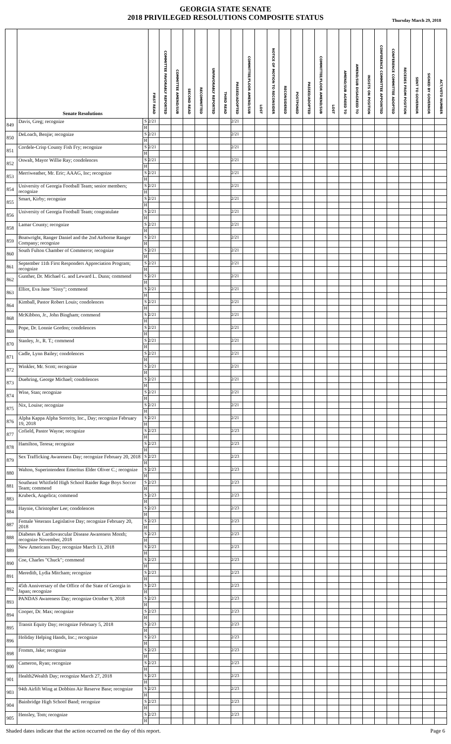GEORGIA STATE SENATE
2018 PRIVILEGED RESOLUTIONS COMPOSITE STATUS
Thursday March 29, 2018
| | Senate Resolutions | | FIRST READ | COMMITTEE FAVORABLY REPORTED | COMMITTEE AMEND/SUB | SECOND READ | RECOMMITTED | UNFAVORABLY REPORTED | THIRD READ | PASSED/ADOPTED | COMMITTEE/FLOOR AMEND/SUB | LOST | NOTICE OF MOTION TO RECONSIDER | RECONSIDERED | POSTPONED | PASSED/ADOPTED | COMMITTEE/FLOOR AMEND/SUB | LOST | AMEND/SUB AGREED TO | AMEND/SUB DISAGREED TO | INSISTS ON POSITION | CONFERENCE COMMITTEE APPOINTED | CONFERENCE COMMITTEE ADOPTED | RECEDES FROM POSITION | SENT TO GOVERNOR | SIGNED BY GOVERNOR | ACT/VETO NUMBER |
| --- | --- | --- | --- | --- | --- | --- | --- | --- | --- | --- | --- | --- | --- | --- | --- | --- | --- | --- | --- | --- | --- | --- | --- | --- | --- | --- | --- |
| 849 | Davis, Greg; recognize | S | 2/21 | | | | | | | 2/21 | | | | | | | | | | | | | | | | | |
| | | H | | | | | | | | | | | | | | | | | | | | | | | | | |
| 850 | DeLoach, Benjie; recognize | S | 2/21 | | | | | | | 2/21 | | | | | | | | | | | | | | | | | |
| | | H | | | | | | | | | | | | | | | | | | | | | | | | | |
| 851 | Cordele-Crisp County Fish Fry; recognize | S | 2/21 | | | | | | | 2/21 | | | | | | | | | | | | | | | | | |
| | | H | | | | | | | | | | | | | | | | | | | | | | | | | |
| 852 | Oswalt, Mayor Willie Ray; condolences | S | 2/21 | | | | | | | 2/21 | | | | | | | | | | | | | | | | | |
| | | H | | | | | | | | | | | | | | | | | | | | | | | | | |
| 853 | Merriweather, Mr. Eric; AAAG, Inc; recognize | S | 2/21 | | | | | | | 2/21 | | | | | | | | | | | | | | | | | |
| | | H | | | | | | | | | | | | | | | | | | | | | | | | | |
| 854 | University of Georgia Football Team; senior members; recognize | S | 2/21 | | | | | | | 2/21 | | | | | | | | | | | | | | | | | |
| | | H | | | | | | | | | | | | | | | | | | | | | | | | | |
| 855 | Smart, Kirby; recognize | S | 2/21 | | | | | | | 2/21 | | | | | | | | | | | | | | | | | |
| | | H | | | | | | | | | | | | | | | | | | | | | | | | | |
| 856 | University of Georgia Football Team; congratulate | S | 2/21 | | | | | | | 2/21 | | | | | | | | | | | | | | | | | |
| | | H | | | | | | | | | | | | | | | | | | | | | | | | | |
| 858 | Lamar County; recognize | S | 2/21 | | | | | | | 2/21 | | | | | | | | | | | | | | | | | |
| | | H | | | | | | | | | | | | | | | | | | | | | | | | | |
| 859 | Boatwright, Ranger Daniel and the 2nd Airborne Ranger Company; recognize | S | 2/21 | | | | | | | 2/21 | | | | | | | | | | | | | | | | | |
| | | H | | | | | | | | | | | | | | | | | | | | | | | | | |
| 860 | South Fulton Chamber of Commerce; recognize | S | 2/21 | | | | | | | 2/21 | | | | | | | | | | | | | | | | | |
| | | H | | | | | | | | | | | | | | | | | | | | | | | | | |
| 861 | September 11th First Responders Appreciation Program; recognize | S | 2/21 | | | | | | | 2/21 | | | | | | | | | | | | | | | | | |
| | | H | | | | | | | | | | | | | | | | | | | | | | | | | |
| 862 | Gunther, Dr. Michael G. and Leward L. Dunn; commend | S | 2/21 | | | | | | | 2/21 | | | | | | | | | | | | | | | | | |
| | | H | | | | | | | | | | | | | | | | | | | | | | | | | |
| 863 | Elliot, Eva Jane "Sissy"; commend | S | 2/21 | | | | | | | 2/21 | | | | | | | | | | | | | | | | | |
| | | H | | | | | | | | | | | | | | | | | | | | | | | | | |
| 864 | Kimball, Pastor Robert Louis; condolences | S | 2/21 | | | | | | | 2/21 | | | | | | | | | | | | | | | | | |
| | | H | | | | | | | | | | | | | | | | | | | | | | | | | |
| 868 | McKibbon, Jr., John Bingham; commend | S | 2/21 | | | | | | | 2/21 | | | | | | | | | | | | | | | | | |
| | | H | | | | | | | | | | | | | | | | | | | | | | | | | |
| 869 | Pope, Dr. Lonnie Gordon; condolences | S | 2/21 | | | | | | | 2/21 | | | | | | | | | | | | | | | | | |
| | | H | | | | | | | | | | | | | | | | | | | | | | | | | |
| 870 | Stanley, Jr., R. T.; commend | S | 2/21 | | | | | | | 2/21 | | | | | | | | | | | | | | | | | |
| | | H | | | | | | | | | | | | | | | | | | | | | | | | | |
| 871 | Cadle, Lynn Bailey; condolences | S | 2/21 | | | | | | | 2/21 | | | | | | | | | | | | | | | | | |
| | | H | | | | | | | | | | | | | | | | | | | | | | | | | |
| 872 | Winkler, Mr. Scott; recognize | S | 2/21 | | | | | | | 2/21 | | | | | | | | | | | | | | | | | |
| | | H | | | | | | | | | | | | | | | | | | | | | | | | | |
| 873 | Duehring, George Michael; condolences | S | 2/21 | | | | | | | 2/21 | | | | | | | | | | | | | | | | | |
| | | H | | | | | | | | | | | | | | | | | | | | | | | | | |
| 874 | Wise, Stan; recognize | S | 2/21 | | | | | | | 2/21 | | | | | | | | | | | | | | | | | |
| | | H | | | | | | | | | | | | | | | | | | | | | | | | | |
| 875 | Nix, Louise; recognize | S | 2/21 | | | | | | | 2/21 | | | | | | | | | | | | | | | | | |
| | | H | | | | | | | | | | | | | | | | | | | | | | | | | |
| 876 | Alpha Kappa Alpha Sorority, Inc., Day; recognize February 19, 2018 | S | 2/21 | | | | | | | 2/21 | | | | | | | | | | | | | | | | | |
| | | H | | | | | | | | | | | | | | | | | | | | | | | | | |
| 877 | Cofield, Pastor Wayne; recognize | S | 2/23 | | | | | | | 2/23 | | | | | | | | | | | | | | | | | |
| | | H | | | | | | | | | | | | | | | | | | | | | | | | | |
| 878 | Hamilton, Teresa; recognize | S | 2/23 | | | | | | | 2/23 | | | | | | | | | | | | | | | | | |
| | | H | | | | | | | | | | | | | | | | | | | | | | | | | |
| 879 | Sex Trafficking Awareness Day; recognize February 20, 2018 | S | 2/23 | | | | | | | 2/23 | | | | | | | | | | | | | | | | | |
| | | H | | | | | | | | | | | | | | | | | | | | | | | | | |
| 880 | Walton, Superintendent Emeritus Elder Oliver C.; recognize | S | 2/23 | | | | | | | 2/23 | | | | | | | | | | | | | | | | | |
| | | H | | | | | | | | | | | | | | | | | | | | | | | | | |
| 881 | Southeast Whitfield High School Raider Rage Boys Soccer Team; commend | S | 2/23 | | | | | | | 2/23 | | | | | | | | | | | | | | | | | |
| | | H | | | | | | | | | | | | | | | | | | | | | | | | | |
| 883 | Krubeck, Angelica; commend | S | 2/23 | | | | | | | 2/23 | | | | | | | | | | | | | | | | | |
| | | H | | | | | | | | | | | | | | | | | | | | | | | | | |
| 884 | Haynie, Christopher Lee; condolences | S | 2/23 | | | | | | | 2/23 | | | | | | | | | | | | | | | | | |
| | | H | | | | | | | | | | | | | | | | | | | | | | | | | |
| 887 | Female Veterans Legislative Day; recognize February 20, 2018 | S | 2/23 | | | | | | | 2/23 | | | | | | | | | | | | | | | | | |
| | | H | | | | | | | | | | | | | | | | | | | | | | | | | |
| 888 | Diabetes & Cardiovascular Disease Awareness Month; recognize November, 2018 | S | 2/23 | | | | | | | 2/23 | | | | | | | | | | | | | | | | | |
| | | H | | | | | | | | | | | | | | | | | | | | | | | | | |
| 889 | New Americans Day; recognize March 13, 2018 | S | 2/23 | | | | | | | 2/23 | | | | | | | | | | | | | | | | | |
| | | H | | | | | | | | | | | | | | | | | | | | | | | | | |
| 890 | Coe, Charles "Chuck"; commend | S | 2/23 | | | | | | | 2/23 | | | | | | | | | | | | | | | | | |
| | | H | | | | | | | | | | | | | | | | | | | | | | | | | |
| 891 | Meredith, Lydia Mitcham; recognize | S | 2/23 | | | | | | | 2/23 | | | | | | | | | | | | | | | | | |
| | | H | | | | | | | | | | | | | | | | | | | | | | | | | |
| 892 | 45th Anniversary of the Office of the State of Georgia in Japan; recognize | S | 2/23 | | | | | | | 2/23 | | | | | | | | | | | | | | | | | |
| | | H | | | | | | | | | | | | | | | | | | | | | | | | | |
| 893 | PANDAS Awareness Day; recognize October 9, 2018 | S | 2/23 | | | | | | | 2/23 | | | | | | | | | | | | | | | | | |
| | | H | | | | | | | | | | | | | | | | | | | | | | | | | |
| 894 | Cooper, Dr. Max; recognize | S | 2/23 | | | | | | | 2/23 | | | | | | | | | | | | | | | | | |
| | | H | | | | | | | | | | | | | | | | | | | | | | | | | |
| 895 | Transit Equity Day; recognize February 5, 2018 | S | 2/23 | | | | | | | 2/23 | | | | | | | | | | | | | | | | | |
| | | H | | | | | | | | | | | | | | | | | | | | | | | | | |
| 896 | Holiday Helping Hands, Inc.; recognize | S | 2/23 | | | | | | | 2/23 | | | | | | | | | | | | | | | | | |
| | | H | | | | | | | | | | | | | | | | | | | | | | | | | |
| 898 | Fromm, Jake; recognize | S | 2/23 | | | | | | | 2/23 | | | | | | | | | | | | | | | | | |
| | | H | | | | | | | | | | | | | | | | | | | | | | | | | |
| 900 | Cameron, Ryan; recognize | S | 2/23 | | | | | | | 2/23 | | | | | | | | | | | | | | | | | |
| | | H | | | | | | | | | | | | | | | | | | | | | | | | | |
| 901 | Health2Wealth Day; recognize March 27, 2018 | S | 2/23 | | | | | | | 2/23 | | | | | | | | | | | | | | | | | |
| | | H | | | | | | | | | | | | | | | | | | | | | | | | | |
| 903 | 94th Airlift Wing at Dobbins Air Reserve Base; recognize | S | 2/23 | | | | | | | 2/23 | | | | | | | | | | | | | | | | | |
| | | H | | | | | | | | | | | | | | | | | | | | | | | | | |
| 904 | Bainbridge High School Band; recognize | S | 2/23 | | | | | | | 2/23 | | | | | | | | | | | | | | | | | |
| | | H | | | | | | | | | | | | | | | | | | | | | | | | | |
| 905 | Hensley, Tom; recognize | S | 2/23 | | | | | | | 2/23 | | | | | | | | | | | | | | | | | |
| | | H | | | | | | | | | | | | | | | | | | | | | | | | | |
Shaded dates indicate that the action occurred on the day of this report. Page 6